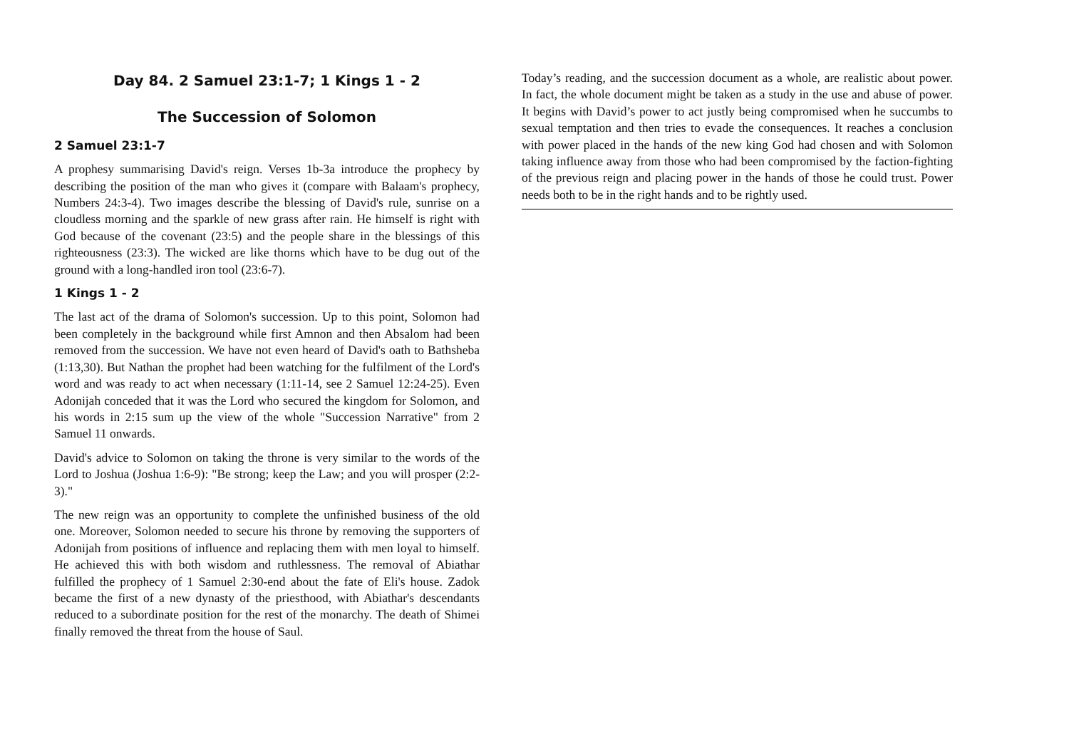Day 84. 2 Samuel 23:1-7; 1 Kings 1 - 2
The Succession of Solomon
2 Samuel 23:1-7
A prophesy summarising David's reign. Verses 1b-3a introduce the prophecy by describing the position of the man who gives it (compare with Balaam's prophecy, Numbers 24:3-4). Two images describe the blessing of David's rule, sunrise on a cloudless morning and the sparkle of new grass after rain. He himself is right with God because of the covenant (23:5) and the people share in the blessings of this righteousness (23:3). The wicked are like thorns which have to be dug out of the ground with a long-handled iron tool (23:6-7).
1 Kings 1 - 2
The last act of the drama of Solomon's succession. Up to this point, Solomon had been completely in the background while first Amnon and then Absalom had been removed from the succession. We have not even heard of David's oath to Bathsheba (1:13,30). But Nathan the prophet had been watching for the fulfilment of the Lord's word and was ready to act when necessary (1:11-14, see 2 Samuel 12:24-25). Even Adonijah conceded that it was the Lord who secured the kingdom for Solomon, and his words in 2:15 sum up the view of the whole "Succession Narrative" from 2 Samuel 11 onwards.
David's advice to Solomon on taking the throne is very similar to the words of the Lord to Joshua (Joshua 1:6-9): "Be strong; keep the Law; and you will prosper (2:2-3)."
The new reign was an opportunity to complete the unfinished business of the old one. Moreover, Solomon needed to secure his throne by removing the supporters of Adonijah from positions of influence and replacing them with men loyal to himself. He achieved this with both wisdom and ruthlessness. The removal of Abiathar fulfilled the prophecy of 1 Samuel 2:30-end about the fate of Eli's house. Zadok became the first of a new dynasty of the priesthood, with Abiathar's descendants reduced to a subordinate position for the rest of the monarchy. The death of Shimei finally removed the threat from the house of Saul.
Today’s reading, and the succession document as a whole, are realistic about power. In fact, the whole document might be taken as a study in the use and abuse of power. It begins with David’s power to act justly being compromised when he succumbs to sexual temptation and then tries to evade the consequences. It reaches a conclusion with power placed in the hands of the new king God had chosen and with Solomon taking influence away from those who had been compromised by the faction-fighting of the previous reign and placing power in the hands of those he could trust. Power needs both to be in the right hands and to be rightly used.